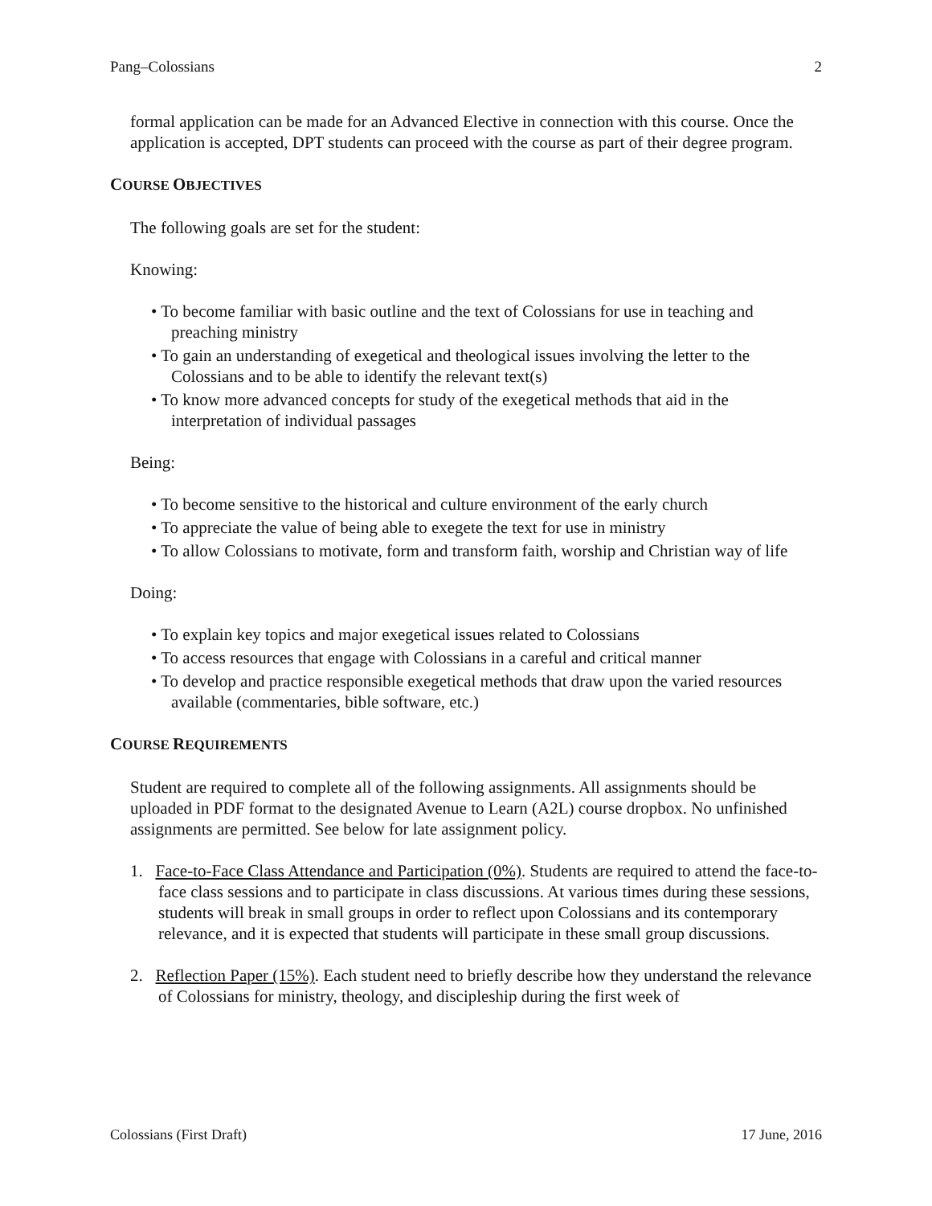Pang–Colossians 2
formal application can be made for an Advanced Elective in connection with this course. Once the application is accepted, DPT students can proceed with the course as part of their degree program.
COURSE OBJECTIVES
The following goals are set for the student:
Knowing:
• To become familiar with basic outline and the text of Colossians for use in teaching and preaching ministry
• To gain an understanding of exegetical and theological issues involving the letter to the Colossians and to be able to identify the relevant text(s)
• To know more advanced concepts for study of the exegetical methods that aid in the interpretation of individual passages
Being:
• To become sensitive to the historical and culture environment of the early church
• To appreciate the value of being able to exegete the text for use in ministry
• To allow Colossians to motivate, form and transform faith, worship and Christian way of life
Doing:
• To explain key topics and major exegetical issues related to Colossians
• To access resources that engage with Colossians in a careful and critical manner
• To develop and practice responsible exegetical methods that draw upon the varied resources available (commentaries, bible software, etc.)
COURSE REQUIREMENTS
Student are required to complete all of the following assignments. All assignments should be uploaded in PDF format to the designated Avenue to Learn (A2L) course dropbox. No unfinished assignments are permitted. See below for late assignment policy.
1. Face-to-Face Class Attendance and Participation (0%). Students are required to attend the face-to-face class sessions and to participate in class discussions. At various times during these sessions, students will break in small groups in order to reflect upon Colossians and its contemporary relevance, and it is expected that students will participate in these small group discussions.
2. Reflection Paper (15%). Each student need to briefly describe how they understand the relevance of Colossians for ministry, theology, and discipleship during the first week of
Colossians (First Draft) 17 June, 2016